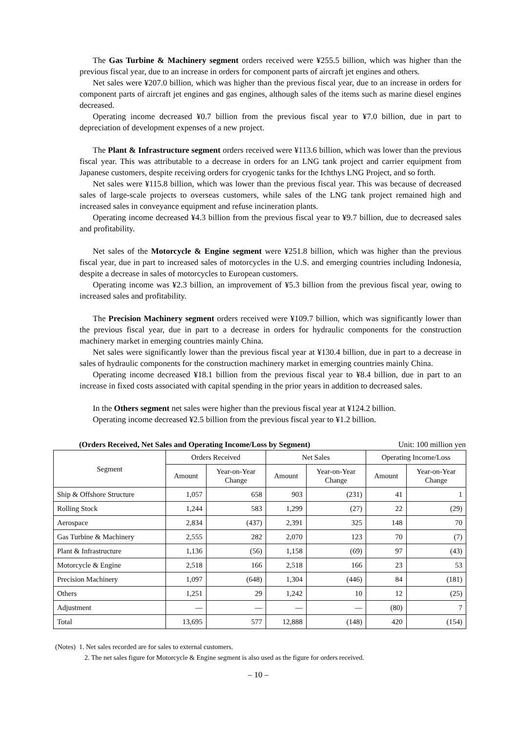The Gas Turbine & Machinery segment orders received were ¥255.5 billion, which was higher than the previous fiscal year, due to an increase in orders for component parts of aircraft jet engines and others.
Net sales were ¥207.0 billion, which was higher than the previous fiscal year, due to an increase in orders for component parts of aircraft jet engines and gas engines, although sales of the items such as marine diesel engines decreased.
Operating income decreased ¥0.7 billion from the previous fiscal year to ¥7.0 billion, due in part to depreciation of development expenses of a new project.
The Plant & Infrastructure segment orders received were ¥113.6 billion, which was lower than the previous fiscal year. This was attributable to a decrease in orders for an LNG tank project and carrier equipment from Japanese customers, despite receiving orders for cryogenic tanks for the Ichthys LNG Project, and so forth.
Net sales were ¥115.8 billion, which was lower than the previous fiscal year. This was because of decreased sales of large-scale projects to overseas customers, while sales of the LNG tank project remained high and increased sales in conveyance equipment and refuse incineration plants.
Operating income decreased ¥4.3 billion from the previous fiscal year to ¥9.7 billion, due to decreased sales and profitability.
Net sales of the Motorcycle & Engine segment were ¥251.8 billion, which was higher than the previous fiscal year, due in part to increased sales of motorcycles in the U.S. and emerging countries including Indonesia, despite a decrease in sales of motorcycles to European customers.
Operating income was ¥2.3 billion, an improvement of ¥5.3 billion from the previous fiscal year, owing to increased sales and profitability.
The Precision Machinery segment orders received were ¥109.7 billion, which was significantly lower than the previous fiscal year, due in part to a decrease in orders for hydraulic components for the construction machinery market in emerging countries mainly China.
Net sales were significantly lower than the previous fiscal year at ¥130.4 billion, due in part to a decrease in sales of hydraulic components for the construction machinery market in emerging countries mainly China.
Operating income decreased ¥18.1 billion from the previous fiscal year to ¥8.4 billion, due in part to an increase in fixed costs associated with capital spending in the prior years in addition to decreased sales.
In the Others segment net sales were higher than the previous fiscal year at ¥124.2 billion.
Operating income decreased ¥2.5 billion from the previous fiscal year to ¥1.2 billion.
(Orders Received, Net Sales and Operating Income/Loss by Segment) Unit: 100 million yen
| Segment | Orders Received | | Net Sales | | Operating Income/Loss | |
| --- | --- | --- | --- | --- | --- | --- |
| | Amount | Year-on-Year Change | Amount | Year-on-Year Change | Amount | Year-on-Year Change |
| Ship & Offshore Structure | 1,057 | 658 | 903 | (231) | 41 | 1 |
| Rolling Stock | 1,244 | 583 | 1,299 | (27) | 22 | (29) |
| Aerospace | 2,834 | (437) | 2,391 | 325 | 148 | 70 |
| Gas Turbine & Machinery | 2,555 | 282 | 2,070 | 123 | 70 | (7) |
| Plant & Infrastructure | 1,136 | (56) | 1,158 | (69) | 97 | (43) |
| Motorcycle & Engine | 2,518 | 166 | 2,518 | 166 | 23 | 53 |
| Precision Machinery | 1,097 | (648) | 1,304 | (446) | 84 | (181) |
| Others | 1,251 | 29 | 1,242 | 10 | 12 | (25) |
| Adjustment | — | — | — | — | (80) | 7 |
| Total | 13,695 | 577 | 12,888 | (148) | 420 | (154) |
(Notes) 1. Net sales recorded are for sales to external customers.
2. The net sales figure for Motorcycle & Engine segment is also used as the figure for orders received.
– 10 –